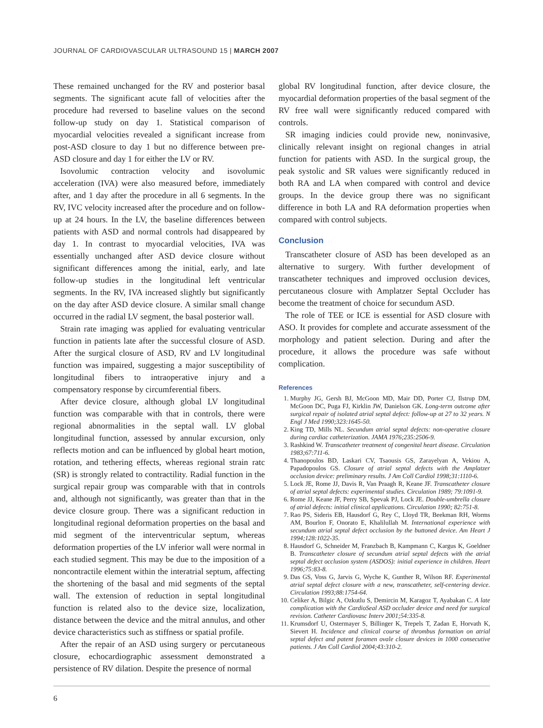JOURNAL OF CARDIOVASCULAR ULTRASOUND 15 | MARCH 2007
These remained unchanged for the RV and posterior basal segments. The significant acute fall of velocities after the procedure had reversed to baseline values on the second follow-up study on day 1. Statistical comparison of myocardial velocities revealed a significant increase from post-ASD closure to day 1 but no difference between pre-ASD closure and day 1 for either the LV or RV.
Isovolumic contraction velocity and isovolumic acceleration (IVA) were also measured before, immediately after, and 1 day after the procedure in all 6 segments. In the RV, IVC velocity increased after the procedure and on follow-up at 24 hours. In the LV, the baseline differences between patients with ASD and normal controls had disappeared by day 1. In contrast to myocardial velocities, IVA was essentially unchanged after ASD device closure without significant differences among the initial, early, and late follow-up studies in the longitudinal left ventricular segments. In the RV, IVA increased slightly but significantly on the day after ASD device closure. A similar small change occurred in the radial LV segment, the basal posterior wall.
Strain rate imaging was applied for evaluating ventricular function in patients late after the successful closure of ASD. After the surgical closure of ASD, RV and LV longitudinal function was impaired, suggesting a major susceptibility of longitudinal fibers to intraoperative injury and a compensatory response by circumferential fibers.
After device closure, although global LV longitudinal function was comparable with that in controls, there were regional abnormalities in the septal wall. LV global longitudinal function, assessed by annular excursion, only reflects motion and can be influenced by global heart motion, rotation, and tethering effects, whereas regional strain ratc (SR) is strongly related to contractility. Radial function in the surgical repair group was comparable with that in controls and, although not significantly, was greater than that in the device closure group. There was a significant reduction in longitudinal regional deformation properties on the basal and mid segment of the interventricular septum, whereas deformation properties of the LV inferior wall were normal in each studied segment. This may be due to the imposition of a noncontractile element within the interatrial septum, affecting the shortening of the basal and mid segments of the septal wall. The extension of reduction in septal longitudinal function is related also to the device size, localization, distance between the device and the mitral annulus, and other device characteristics such as stiffness or spatial profile.
After the repair of an ASD using surgery or percutaneous closure, echocardiographic assessment demonstrated a persistence of RV dilation. Despite the presence of normal
global RV longitudinal function, after device closure, the myocardial deformation properties of the basal segment of the RV free wall were significantly reduced compared with controls.
SR imaging indicies could provide new, noninvasive, clinically relevant insight on regional changes in atrial function for patients with ASD. In the surgical group, the peak systolic and SR values were significantly reduced in both RA and LA when compared with control and device groups. In the device group there was no significant difference in both LA and RA deformation properties when compared with control subjects.
Conclusion
Transcatheter closure of ASD has been developed as an alternative to surgery. With further development of transcatheter techniques and improved occlusion devices, percutaneous closure with Amplatzer Septal Occluder has become the treatment of choice for secundum ASD.
The role of TEE or ICE is essential for ASD closure with ASO. It provides for complete and accurate assessment of the morphology and patient selection. During and after the procedure, it allows the procedure was safe without complication.
References
1. Murphy JG, Gersh BJ, McGoon MD, Mair DD, Porter CJ, Ilstrup DM, McGoon DC, Puga FJ, Kirklin JW, Danielson GK. Long-term outcome after surgical repair of isolated atrial septal defect: follow-up at 27 to 32 years. N Engl J Med 1990;323:1645-50.
2. King TD, Mills NL. Secundum atrial septal defects: non-operative closure during cardiac catheterization. JAMA 1976;235:2506-9.
3. Rashkind W. Transcatheter treatment of congenital heart disease. Circulation 1983;67:711-6.
4. Thanopoulos BD, Laskari CV, Tsaousis GS, Zarayelyan A, Vekiou A, Papadopoulos GS. Closure of atrial septal defects with the Amplatzer occlusion device: preliminary results. J Am Coll Cardiol 1998;31:1110-6.
5. Lock JE, Rome JJ, Davis R, Van Praagh R, Keane JF. Transcatheter closure of atrial septal defects: experimental studies. Circulation 1989; 79:1091-9.
6. Rome JJ, Keane JF, Perry SB, Spevak PJ, Lock JE. Double-umbrella closure of atrial defects: initial clinical applications. Circulation 1990; 82:751-8.
7. Rao PS, Sideris EB, Hausdorf G, Rey C, Lloyd TR, Beekman RH, Worms AM, Bourlon F, Onorato E, Khalilullah M. International experience with secundum atrial septal defect occlusion by the buttoned device. Am Heart J 1994;128:1022-35.
8. Hausdorf G, Schneider M, Franzbach B, Kampmann C, Kargus K, Goeldner B. Transcatheter closure of secundum atrial septal defects with the atrial septal defect occlusion system (ASDOS): initial experience in children. Heart 1996;75:83-8.
9. Das GS, Voss G, Jarvis G, Wyche K, Gunther R, Wilson RF. Experimental atrial septal defect closure with a new, transcatheter, self-centering device. Circulation 1993;88:1754-64.
10. Celiker A, Bilgic A, Ozkutlu S, Demircin M, Karagoz T, Ayabakan C. A late complication with the CardioSeal ASD occluder device and need for surgical revision. Catheter Cardiovasc Interv 2001;54:335-8.
11. Krumsdorf U, Ostermayer S, Billinger K, Trepels T, Zadan E, Horvath K, Sievert H. Incidence and clinical course of thrombus formation on atrial septal defect and patent foramen ovale closure devices in 1000 consecutive patients. J Am Coll Cardiol 2004;43:310-2.
6